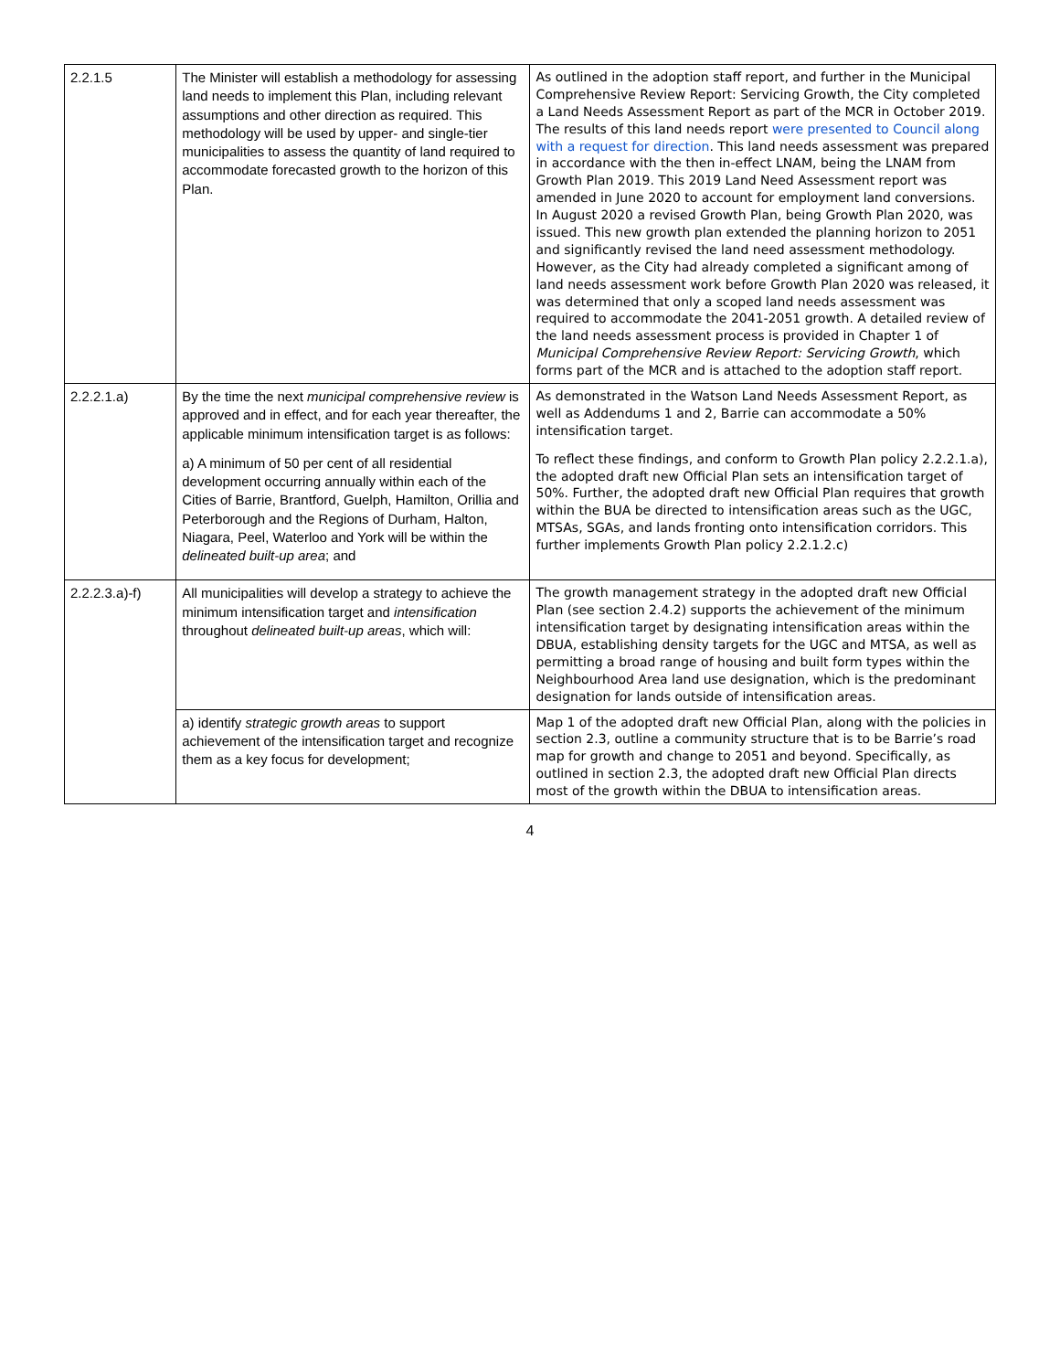| 2.2.1.5 | The Minister will establish a methodology for assessing land needs to implement this Plan, including relevant assumptions and other direction as required. This methodology will be used by upper- and single-tier municipalities to assess the quantity of land required to accommodate forecasted growth to the horizon of this Plan. | As outlined in the adoption staff report, and further in the Municipal Comprehensive Review Report: Servicing Growth, the City completed a Land Needs Assessment Report as part of the MCR in October 2019. The results of this land needs report were presented to Council along with a request for direction . This land needs assessment was prepared in accordance with the then in-effect LNAM, being the LNAM from Growth Plan 2019. This 2019 Land Need Assessment report was amended in June 2020 to account for employment land conversions. In August 2020 a revised Growth Plan, being Growth Plan 2020, was issued. This new growth plan extended the planning horizon to 2051 and significantly revised the land need assessment methodology. However, as the City had already completed a significant among of land needs assessment work before Growth Plan 2020 was released, it was determined that only a scoped land needs assessment was required to accommodate the 2041-2051 growth. A detailed review of the land needs assessment process is provided in Chapter 1 of Municipal Comprehensive Review Report: Servicing Growth , which forms part of the MCR and is attached to the adoption staff report. |
| 2.2.2.1.a) | By the time the next municipal comprehensive review is approved and in effect, and for each year thereafter, the applicable minimum intensification target is as follows: a) A minimum of 50 per cent of all residential development occurring annually within each of the Cities of Barrie, Brantford, Guelph, Hamilton, Orillia and Peterborough and the Regions of Durham, Halton, Niagara, Peel, Waterloo and York will be within the delineated built-up area ; and | As demonstrated in the Watson Land Needs Assessment Report, as well as Addendums 1 and 2, Barrie can accommodate a 50% intensification target. To reflect these findings, and conform to Growth Plan policy 2.2.2.1.a), the adopted draft new Official Plan sets an intensification target of 50%. Further, the adopted draft new Official Plan requires that growth within the BUA be directed to intensification areas such as the UGC, MTSAs, SGAs, and lands fronting onto intensification corridors. This further implements Growth Plan policy 2.2.1.2.c) |
| 2.2.2.3.a)-f) | All municipalities will develop a strategy to achieve the minimum intensification target and intensification throughout delineated built-up areas , which will: | The growth management strategy in the adopted draft new Official Plan (see section 2.4.2) supports the achievement of the minimum intensification target by designating intensification areas within the DBUA, establishing density targets for the UGC and MTSA, as well as permitting a broad range of housing and built form types within the Neighbourhood Area land use designation, which is the predominant designation for lands outside of intensification areas. |
| | a) identify strategic growth areas to support achievement of the intensification target and recognize them as a key focus for development; | Map 1 of the adopted draft new Official Plan, along with the policies in section 2.3, outline a community structure that is to be Barrie’s road map for growth and change to 2051 and beyond. Specifically, as outlined in section 2.3, the adopted draft new Official Plan directs most of the growth within the DBUA to intensification areas. |
4